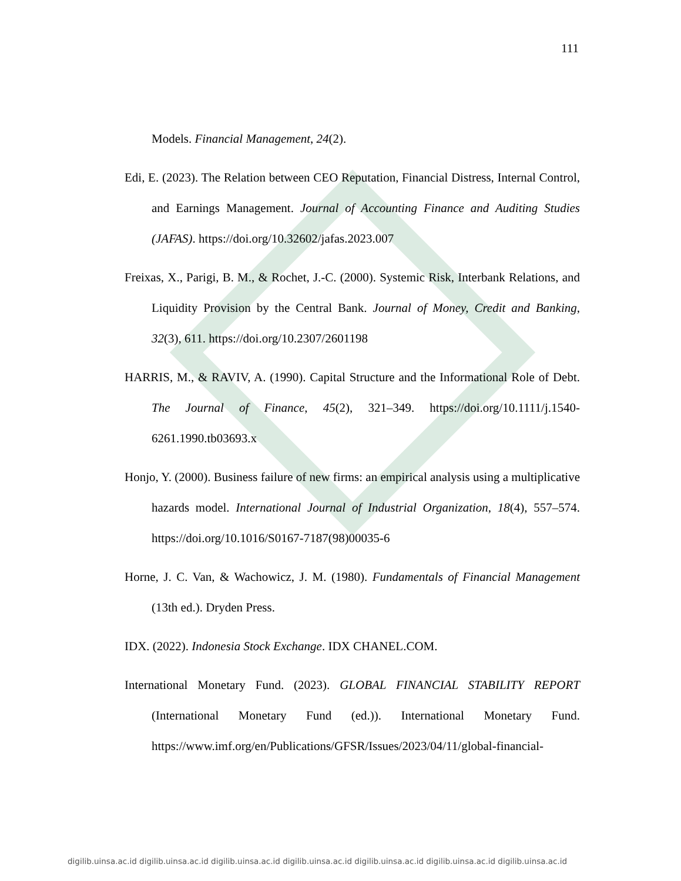111
Models. Financial Management, 24(2).
Edi, E. (2023). The Relation between CEO Reputation, Financial Distress, Internal Control, and Earnings Management. Journal of Accounting Finance and Auditing Studies (JAFAS). https://doi.org/10.32602/jafas.2023.007
Freixas, X., Parigi, B. M., & Rochet, J.-C. (2000). Systemic Risk, Interbank Relations, and Liquidity Provision by the Central Bank. Journal of Money, Credit and Banking, 32(3), 611. https://doi.org/10.2307/2601198
HARRIS, M., & RAVIV, A. (1990). Capital Structure and the Informational Role of Debt. The Journal of Finance, 45(2), 321–349. https://doi.org/10.1111/j.1540-6261.1990.tb03693.x
Honjo, Y. (2000). Business failure of new firms: an empirical analysis using a multiplicative hazards model. International Journal of Industrial Organization, 18(4), 557–574. https://doi.org/10.1016/S0167-7187(98)00035-6
Horne, J. C. Van, & Wachowicz, J. M. (1980). Fundamentals of Financial Management (13th ed.). Dryden Press.
IDX. (2022). Indonesia Stock Exchange. IDX CHANEL.COM.
International Monetary Fund. (2023). GLOBAL FINANCIAL STABILITY REPORT (International Monetary Fund (ed.)). International Monetary Fund. https://www.imf.org/en/Publications/GFSR/Issues/2023/04/11/global-financial-
digilib.uinsa.ac.id digilib.uinsa.ac.id digilib.uinsa.ac.id digilib.uinsa.ac.id digilib.uinsa.ac.id digilib.uinsa.ac.id digilib.uinsa.ac.id